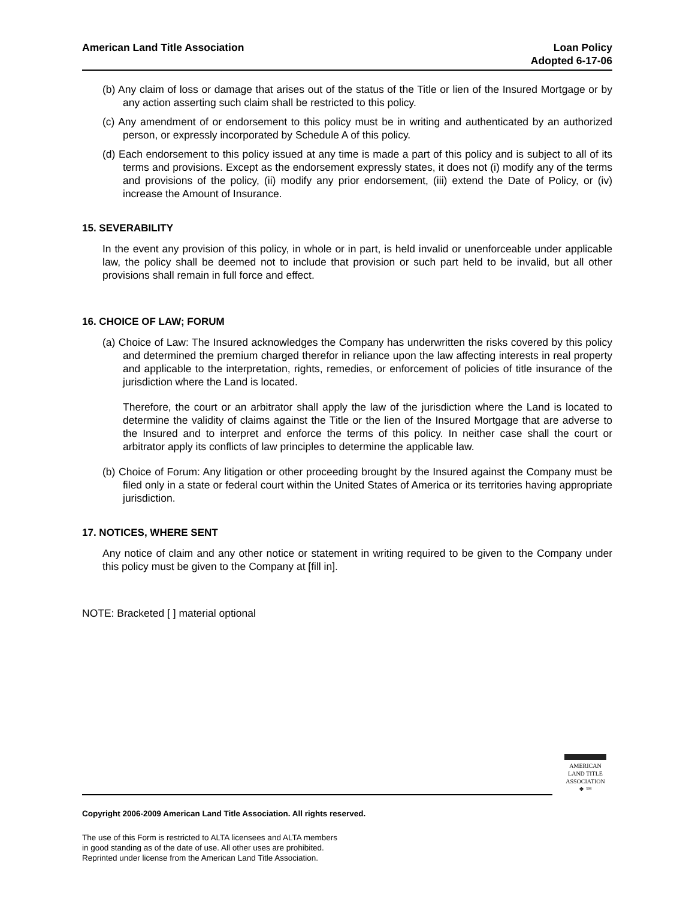American Land Title Association
Loan Policy
Adopted 6-17-06
(b) Any claim of loss or damage that arises out of the status of the Title or lien of the Insured Mortgage or by any action asserting such claim shall be restricted to this policy.
(c) Any amendment of or endorsement to this policy must be in writing and authenticated by an authorized person, or expressly incorporated by Schedule A of this policy.
(d) Each endorsement to this policy issued at any time is made a part of this policy and is subject to all of its terms and provisions. Except as the endorsement expressly states, it does not (i) modify any of the terms and provisions of the policy, (ii) modify any prior endorsement, (iii) extend the Date of Policy, or (iv) increase the Amount of Insurance.
15. SEVERABILITY
In the event any provision of this policy, in whole or in part, is held invalid or unenforceable under applicable law, the policy shall be deemed not to include that provision or such part held to be invalid, but all other provisions shall remain in full force and effect.
16. CHOICE OF LAW; FORUM
(a) Choice of Law: The Insured acknowledges the Company has underwritten the risks covered by this policy and determined the premium charged therefor in reliance upon the law affecting interests in real property and applicable to the interpretation, rights, remedies, or enforcement of policies of title insurance of the jurisdiction where the Land is located.
Therefore, the court or an arbitrator shall apply the law of the jurisdiction where the Land is located to determine the validity of claims against the Title or the lien of the Insured Mortgage that are adverse to the Insured and to interpret and enforce the terms of this policy. In neither case shall the court or arbitrator apply its conflicts of law principles to determine the applicable law.
(b) Choice of Forum: Any litigation or other proceeding brought by the Insured against the Company must be filed only in a state or federal court within the United States of America or its territories having appropriate jurisdiction.
17. NOTICES, WHERE SENT
Any notice of claim and any other notice or statement in writing required to be given to the Company under this policy must be given to the Company at [fill in].
NOTE: Bracketed [ ] material optional
AMERICAN
LAND TITLE
ASSOCIATION
❖ ™
Copyright 2006-2009 American Land Title Association. All rights reserved.
The use of this Form is restricted to ALTA licensees and ALTA members
in good standing as of the date of use. All other uses are prohibited.
Reprinted under license from the American Land Title Association.